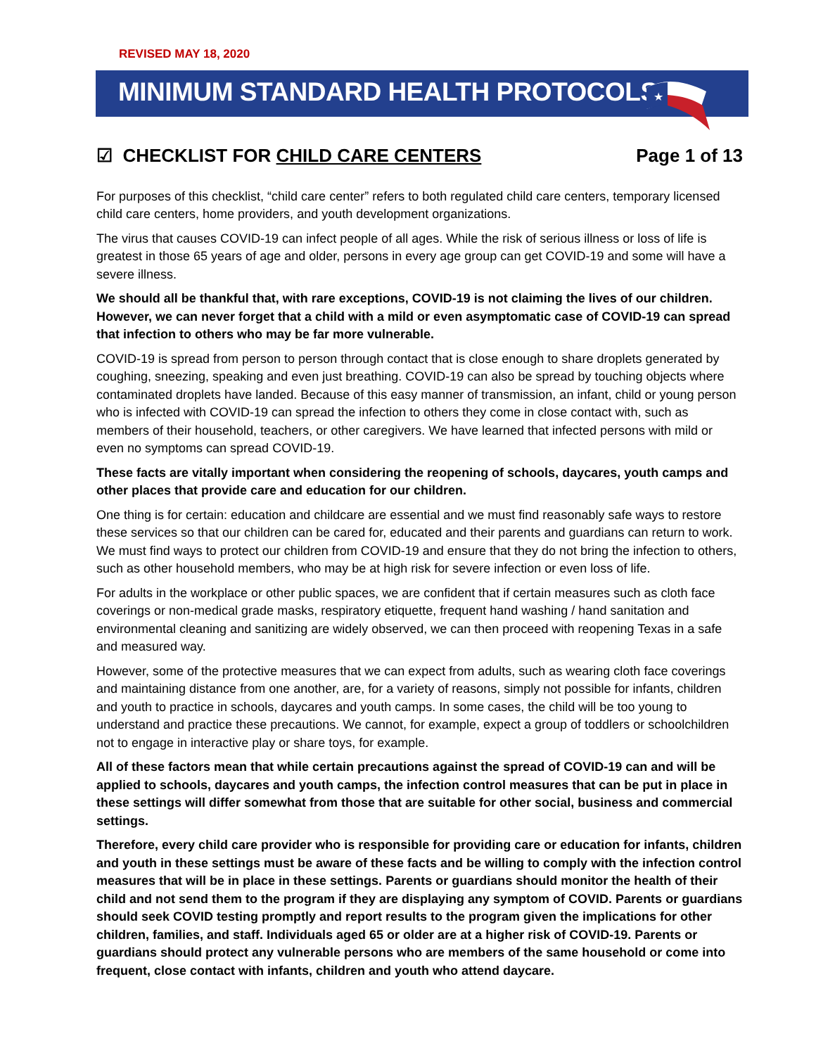REVISED MAY 18, 2020
MINIMUM STANDARD HEALTH PROTOCOLS
★
☑ CHECKLIST FOR CHILD CARE CENTERS Page 1 of 13
For purposes of this checklist, “child care center” refers to both regulated child care centers, temporary licensed child care centers, home providers, and youth development organizations.
The virus that causes COVID-19 can infect people of all ages. While the risk of serious illness or loss of life is greatest in those 65 years of age and older, persons in every age group can get COVID-19 and some will have a severe illness.
We should all be thankful that, with rare exceptions, COVID-19 is not claiming the lives of our children. However, we can never forget that a child with a mild or even asymptomatic case of COVID-19 can spread that infection to others who may be far more vulnerable.
COVID-19 is spread from person to person through contact that is close enough to share droplets generated by coughing, sneezing, speaking and even just breathing. COVID-19 can also be spread by touching objects where contaminated droplets have landed. Because of this easy manner of transmission, an infant, child or young person who is infected with COVID-19 can spread the infection to others they come in close contact with, such as members of their household, teachers, or other caregivers. We have learned that infected persons with mild or even no symptoms can spread COVID-19.
These facts are vitally important when considering the reopening of schools, daycares, youth camps and other places that provide care and education for our children.
One thing is for certain: education and childcare are essential and we must find reasonably safe ways to restore these services so that our children can be cared for, educated and their parents and guardians can return to work. We must find ways to protect our children from COVID-19 and ensure that they do not bring the infection to others, such as other household members, who may be at high risk for severe infection or even loss of life.
For adults in the workplace or other public spaces, we are confident that if certain measures such as cloth face coverings or non-medical grade masks, respiratory etiquette, frequent hand washing / hand sanitation and environmental cleaning and sanitizing are widely observed, we can then proceed with reopening Texas in a safe and measured way.
However, some of the protective measures that we can expect from adults, such as wearing cloth face coverings and maintaining distance from one another, are, for a variety of reasons, simply not possible for infants, children and youth to practice in schools, daycares and youth camps. In some cases, the child will be too young to understand and practice these precautions. We cannot, for example, expect a group of toddlers or schoolchildren not to engage in interactive play or share toys, for example.
All of these factors mean that while certain precautions against the spread of COVID-19 can and will be applied to schools, daycares and youth camps, the infection control measures that can be put in place in these settings will differ somewhat from those that are suitable for other social, business and commercial settings.
Therefore, every child care provider who is responsible for providing care or education for infants, children and youth in these settings must be aware of these facts and be willing to comply with the infection control measures that will be in place in these settings. Parents or guardians should monitor the health of their child and not send them to the program if they are displaying any symptom of COVID. Parents or guardians should seek COVID testing promptly and report results to the program given the implications for other children, families, and staff. Individuals aged 65 or older are at a higher risk of COVID-19. Parents or guardians should protect any vulnerable persons who are members of the same household or come into frequent, close contact with infants, children and youth who attend daycare.